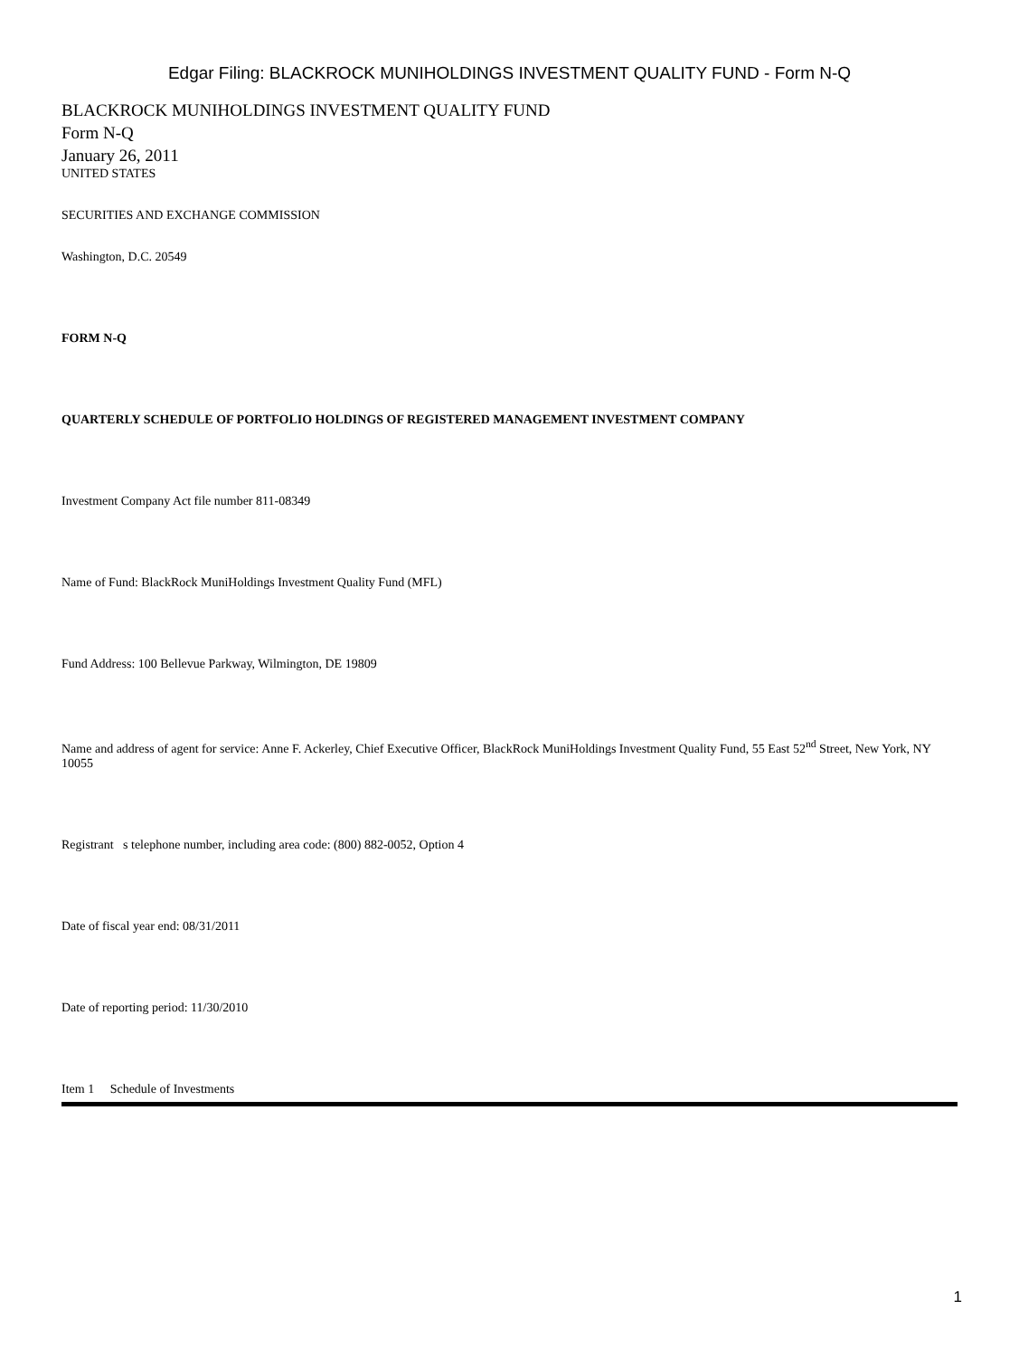Edgar Filing: BLACKROCK MUNIHOLDINGS INVESTMENT QUALITY FUND - Form N-Q
BLACKROCK MUNIHOLDINGS INVESTMENT QUALITY FUND
Form N-Q
January 26, 2011
UNITED STATES
SECURITIES AND EXCHANGE COMMISSION
Washington, D.C. 20549
FORM N-Q
QUARTERLY SCHEDULE OF PORTFOLIO HOLDINGS OF REGISTERED MANAGEMENT INVESTMENT COMPANY
Investment Company Act file number 811-08349
Name of Fund: BlackRock MuniHoldings Investment Quality Fund (MFL)
Fund Address: 100 Bellevue Parkway, Wilmington, DE 19809
Name and address of agent for service: Anne F. Ackerley, Chief Executive Officer, BlackRock MuniHoldings Investment Quality Fund, 55 East 52<sup>nd</sup> Street, New York, NY 10055
Registrant s telephone number, including area code: (800) 882-0052, Option 4
Date of fiscal year end: 08/31/2011
Date of reporting period: 11/30/2010
Item 1 Schedule of Investments
1